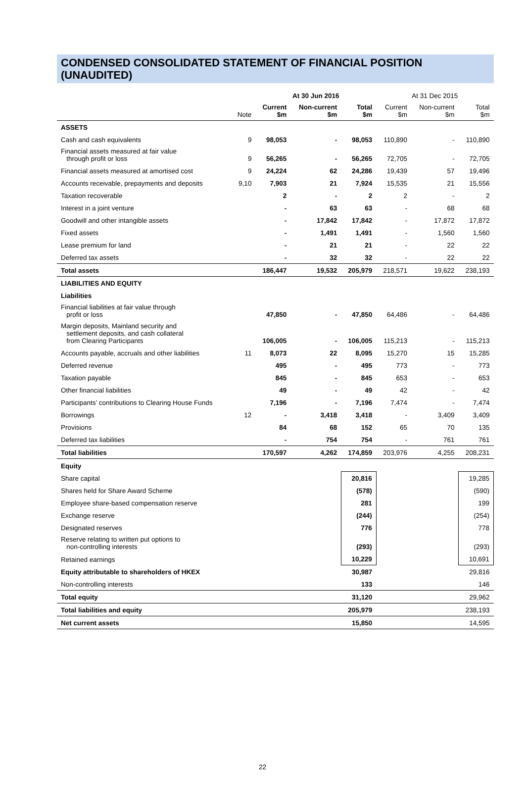CONDENSED CONSOLIDATED STATEMENT OF FINANCIAL POSITION (UNAUDITED)
| | | At 30 Jun 2016 | | | At 31 Dec 2015 | | |
| --- | --- | --- | --- | --- | --- | --- | --- |
| | Note | Current $m | Non-current $m | Total $m | Current $m | Non-current $m | Total $m |
| ASSETS | | | | | | | |
| Cash and cash equivalents | 9 | 98,053 | - | 98,053 | 110,890 | - | 110,890 |
| Financial assets measured at fair value through profit or loss | 9 | 56,265 | - | 56,265 | 72,705 | - | 72,705 |
| Financial assets measured at amortised cost | 9 | 24,224 | 62 | 24,286 | 19,439 | 57 | 19,496 |
| Accounts receivable, prepayments and deposits | 9,10 | 7,903 | 21 | 7,924 | 15,535 | 21 | 15,556 |
| Taxation recoverable | | 2 | - | 2 | 2 | - | 2 |
| Interest in a joint venture | | - | 63 | 63 | - | 68 | 68 |
| Goodwill and other intangible assets | | - | 17,842 | 17,842 | - | 17,872 | 17,872 |
| Fixed assets | | - | 1,491 | 1,491 | - | 1,560 | 1,560 |
| Lease premium for land | | - | 21 | 21 | - | 22 | 22 |
| Deferred tax assets | | - | 32 | 32 | - | 22 | 22 |
| Total assets | | 186,447 | 19,532 | 205,979 | 218,571 | 19,622 | 238,193 |
| LIABILITIES AND EQUITY | | | | | | | |
| Liabilities | | | | | | | |
| Financial liabilities at fair value through profit or loss | | 47,850 | - | 47,850 | 64,486 | - | 64,486 |
| Margin deposits, Mainland security and settlement deposits, and cash collateral from Clearing Participants | | 106,005 | - | 106,005 | 115,213 | - | 115,213 |
| Accounts payable, accruals and other liabilities | 11 | 8,073 | 22 | 8,095 | 15,270 | 15 | 15,285 |
| Deferred revenue | | 495 | - | 495 | 773 | - | 773 |
| Taxation payable | | 845 | - | 845 | 653 | - | 653 |
| Other financial liabilities | | 49 | - | 49 | 42 | - | 42 |
| Participants’ contributions to Clearing House Funds | | 7,196 | - | 7,196 | 7,474 | - | 7,474 |
| Borrowings | 12 | - | 3,418 | 3,418 | - | 3,409 | 3,409 |
| Provisions | | 84 | 68 | 152 | 65 | 70 | 135 |
| Deferred tax liabilities | | - | 754 | 754 | - | 761 | 761 |
| Total liabilities | | 170,597 | 4,262 | 174,859 | 203,976 | 4,255 | 208,231 |
| Equity | | | | | | | |
| Share capital | | | | 20,816 | | | 19,285 |
| Shares held for Share Award Scheme | | | | (578) | | | (590) |
| Employee share-based compensation reserve | | | | 281 | | | 199 |
| Exchange reserve | | | | (244) | | | (254) |
| Designated reserves | | | | 776 | | | 778 |
| Reserve relating to written put options to non-controlling interests | | | | (293) | | | (293) |
| Retained earnings | | | | 10,229 | | | 10,691 |
| Equity attributable to shareholders of HKEX | | | | 30,987 | | | 29,816 |
| Non-controlling interests | | | | 133 | | | 146 |
| Total equity | | | | 31,120 | | | 29,962 |
| Total liabilities and equity | | | | 205,979 | | | 238,193 |
| Net current assets | | | | 15,850 | | | 14,595 |
22